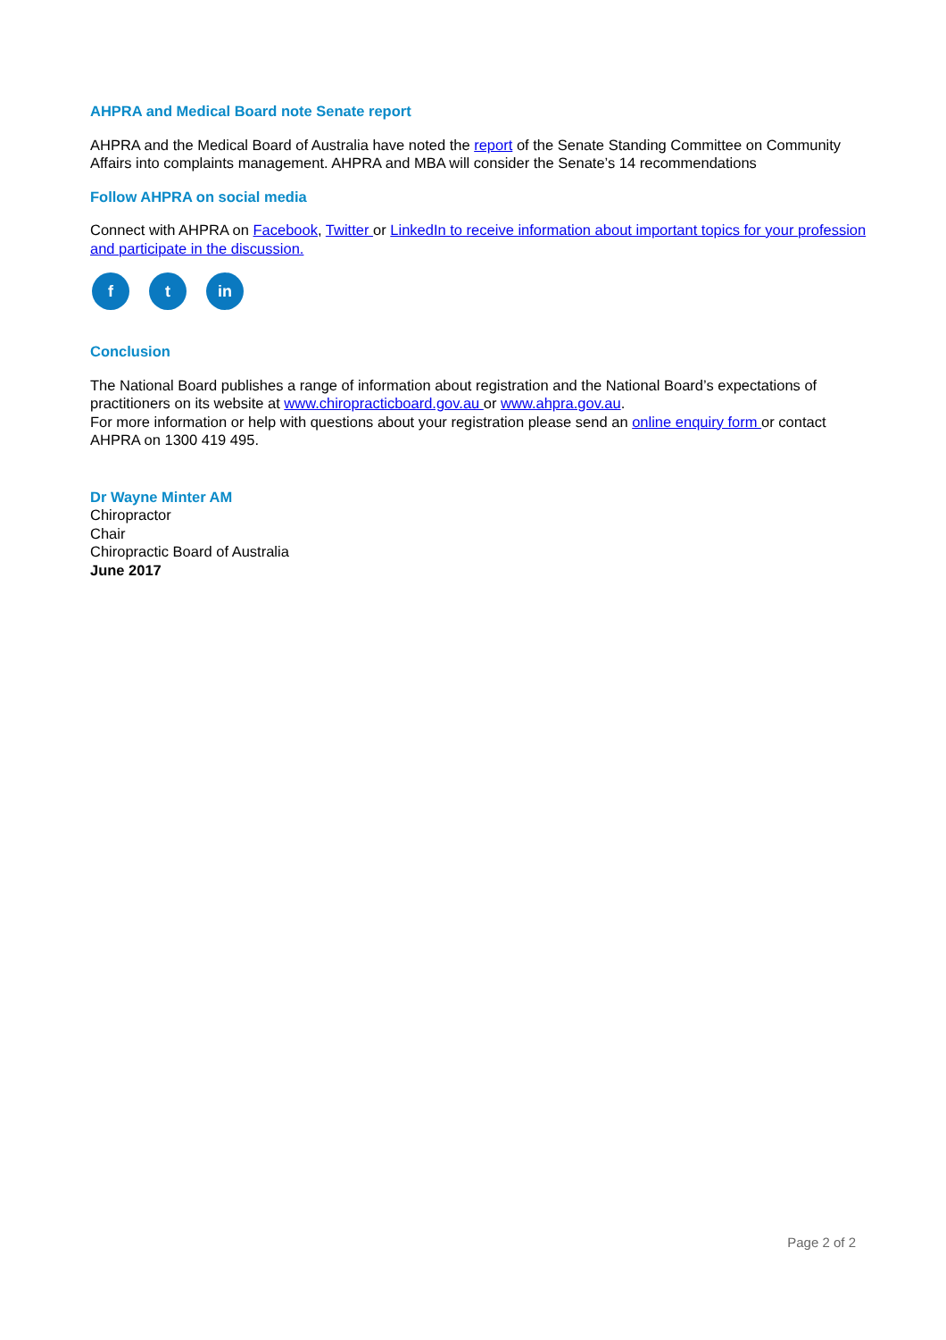AHPRA and Medical Board note Senate report
AHPRA and the Medical Board of Australia have noted the report of the Senate Standing Committee on Community Affairs into complaints management. AHPRA and MBA will consider the Senate’s 14 recommendations
Follow AHPRA on social media
Connect with AHPRA on Facebook, Twitter or LinkedIn to receive information about important topics for your profession and participate in the discussion.
f t in
Conclusion
The National Board publishes a range of information about registration and the National Board’s expectations of practitioners on its website at www.chiropracticboard.gov.au or www.ahpra.gov.au.
For more information or help with questions about your registration please send an online enquiry form or contact AHPRA on 1300 419 495.
Dr Wayne Minter AM
Chiropractor
Chair
Chiropractic Board of Australia
June 2017
Page 2 of 2